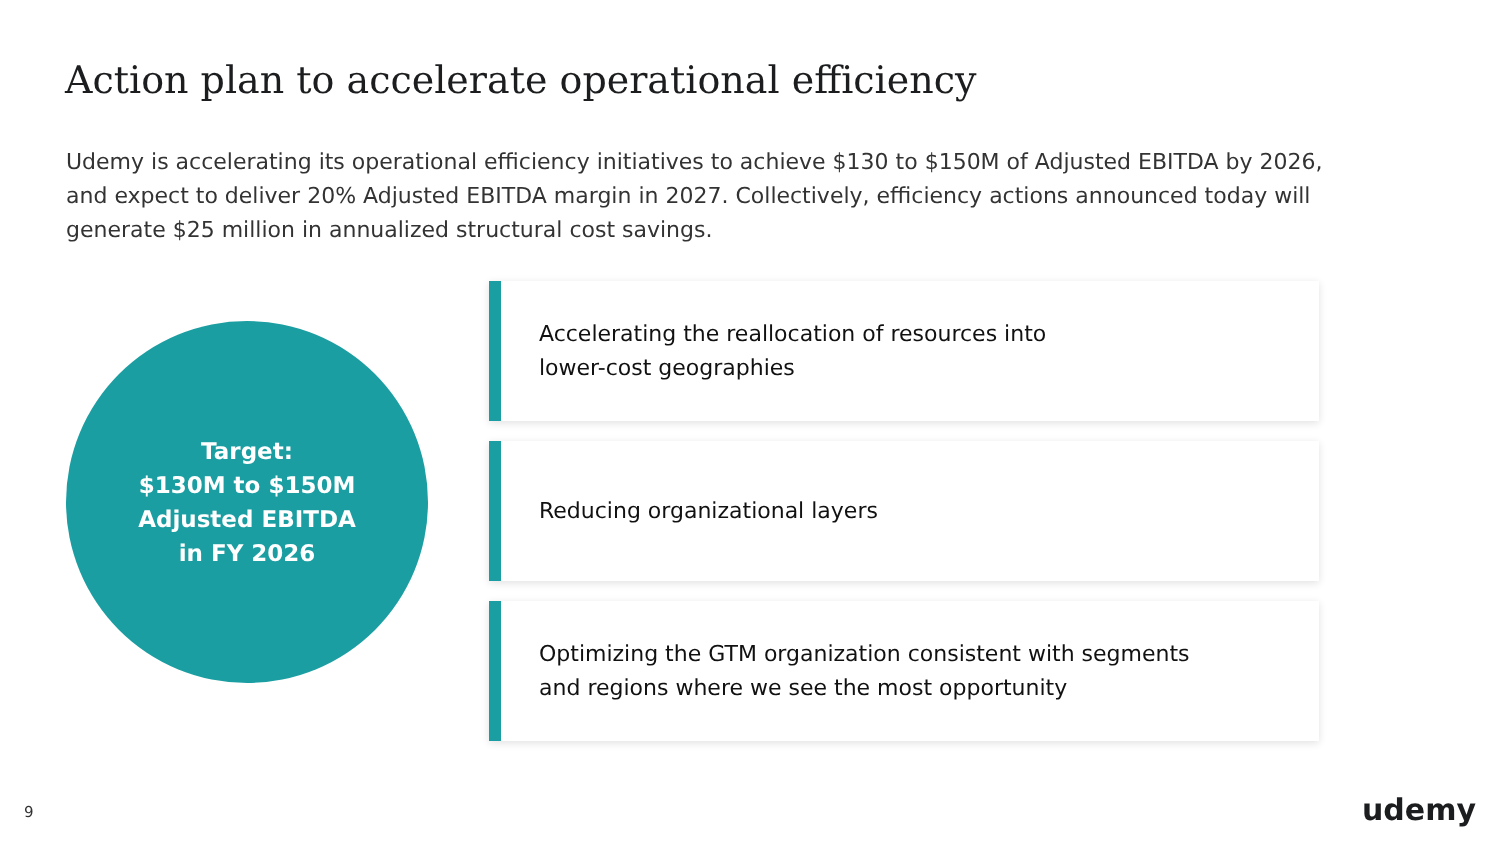Action plan to accelerate operational efficiency
Udemy is accelerating its operational efficiency initiatives to achieve $130 to $150M of Adjusted EBITDA by 2026, and expect to deliver 20% Adjusted EBITDA margin in 2027. Collectively, efficiency actions announced today will generate $25 million in annualized structural cost savings.
Target:
$130M to $150M
Adjusted EBITDA
in FY 2026
Accelerating the reallocation of resources into
lower-cost geographies
Reducing organizational layers
Optimizing the GTM organization consistent with segments
and regions where we see the most opportunity
9 udemy